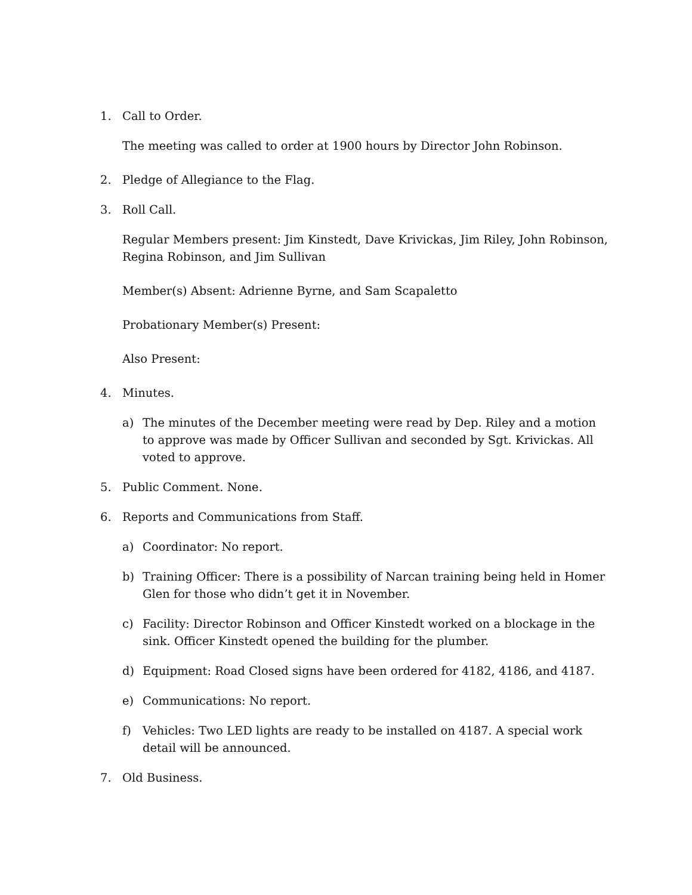1. Call to Order.
The meeting was called to order at 1900 hours by Director John Robinson.
2. Pledge of Allegiance to the Flag.
3. Roll Call.
Regular Members present: Jim Kinstedt, Dave Krivickas, Jim Riley, John Robinson, Regina Robinson, and Jim Sullivan
Member(s) Absent: Adrienne Byrne, and Sam Scapaletto
Probationary Member(s) Present:
Also Present:
4. Minutes.
a) The minutes of the December meeting were read by Dep. Riley and a motion to approve was made by Officer Sullivan and seconded by Sgt. Krivickas. All voted to approve.
5. Public Comment. None.
6. Reports and Communications from Staff.
a) Coordinator: No report.
b) Training Officer: There is a possibility of Narcan training being held in Homer Glen for those who didn’t get it in November.
c) Facility: Director Robinson and Officer Kinstedt worked on a blockage in the sink. Officer Kinstedt opened the building for the plumber.
d) Equipment: Road Closed signs have been ordered for 4182, 4186, and 4187.
e) Communications: No report.
f) Vehicles: Two LED lights are ready to be installed on 4187. A special work detail will be announced.
7. Old Business.